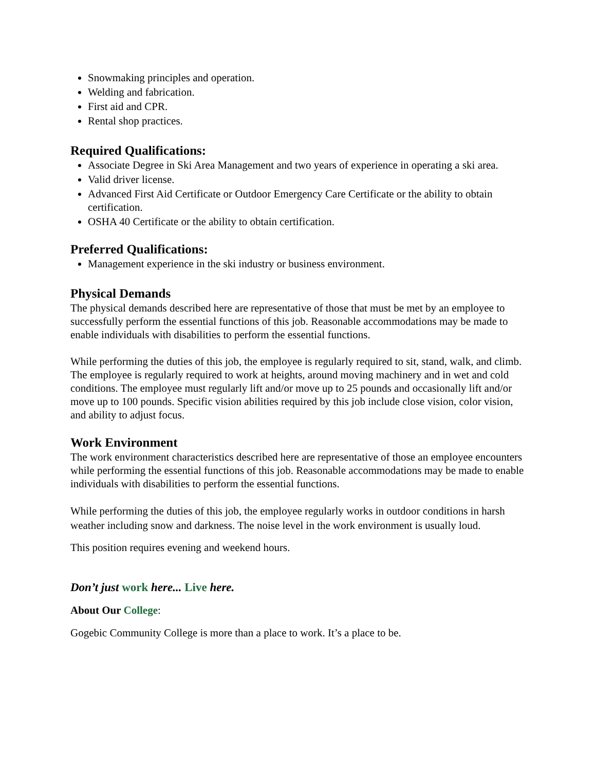Snowmaking principles and operation.
Welding and fabrication.
First aid and CPR.
Rental shop practices.
Required Qualifications:
Associate Degree in Ski Area Management and two years of experience in operating a ski area.
Valid driver license.
Advanced First Aid Certificate or Outdoor Emergency Care Certificate or the ability to obtain certification.
OSHA 40 Certificate or the ability to obtain certification.
Preferred Qualifications:
Management experience in the ski industry or business environment.
Physical Demands
The physical demands described here are representative of those that must be met by an employee to successfully perform the essential functions of this job. Reasonable accommodations may be made to enable individuals with disabilities to perform the essential functions.
While performing the duties of this job, the employee is regularly required to sit, stand, walk, and climb. The employee is regularly required to work at heights, around moving machinery and in wet and cold conditions. The employee must regularly lift and/or move up to 25 pounds and occasionally lift and/or move up to 100 pounds. Specific vision abilities required by this job include close vision, color vision, and ability to adjust focus.
Work Environment
The work environment characteristics described here are representative of those an employee encounters while performing the essential functions of this job. Reasonable accommodations may be made to enable individuals with disabilities to perform the essential functions.
While performing the duties of this job, the employee regularly works in outdoor conditions in harsh weather including snow and darkness. The noise level in the work environment is usually loud.
This position requires evening and weekend hours.
Don’t just work here... Live here.
About Our College:
Gogebic Community College is more than a place to work. It’s a place to be.